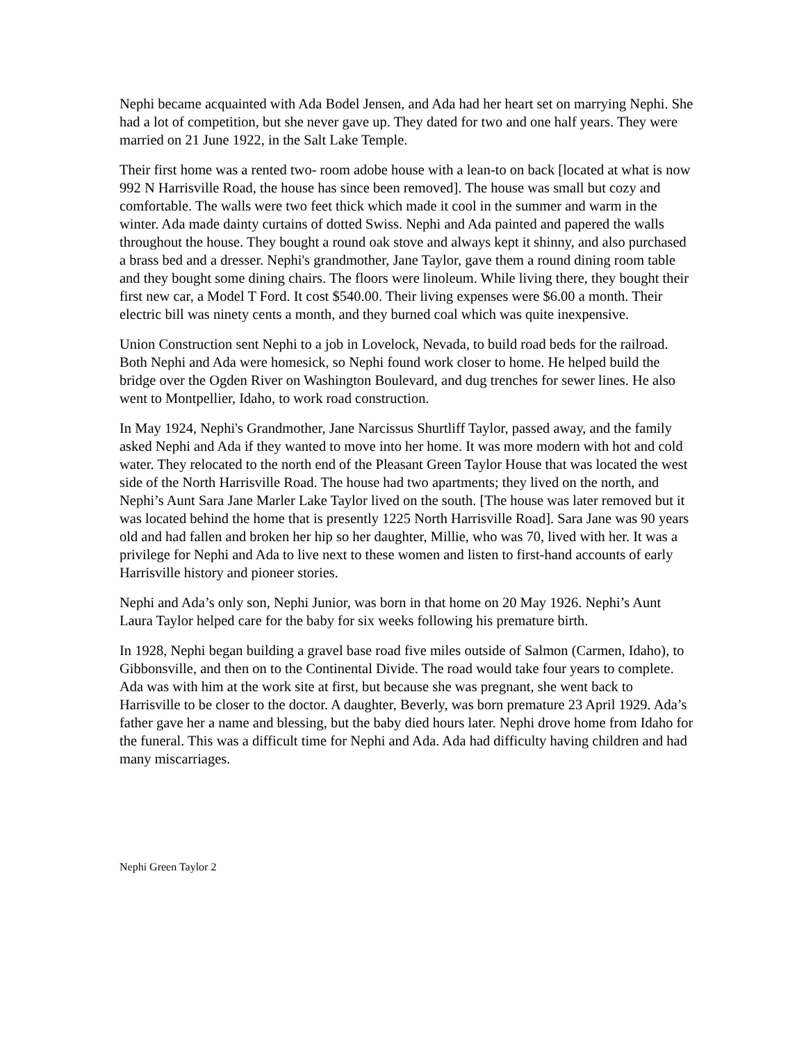Nephi became acquainted with Ada Bodel Jensen, and Ada had her heart set on marrying Nephi. She had a lot of competition, but she never gave up. They dated for two and one half years. They were married on 21 June 1922, in the Salt Lake Temple.
Their first home was a rented two- room adobe house with a lean-to on back [located at what is now 992 N Harrisville Road, the house has since been removed]. The house was small but cozy and comfortable. The walls were two feet thick which made it cool in the summer and warm in the winter. Ada made dainty curtains of dotted Swiss. Nephi and Ada painted and papered the walls throughout the house. They bought a round oak stove and always kept it shinny, and also purchased a brass bed and a dresser. Nephi's grandmother, Jane Taylor, gave them a round dining room table and they bought some dining chairs. The floors were linoleum. While living there, they bought their first new car, a Model T Ford. It cost $540.00. Their living expenses were $6.00 a month. Their electric bill was ninety cents a month, and they burned coal which was quite inexpensive.
Union Construction sent Nephi to a job in Lovelock, Nevada, to build road beds for the railroad. Both Nephi and Ada were homesick, so Nephi found work closer to home. He helped build the bridge over the Ogden River on Washington Boulevard, and dug trenches for sewer lines. He also went to Montpellier, Idaho, to work road construction.
In May 1924, Nephi's Grandmother, Jane Narcissus Shurtliff Taylor, passed away, and the family asked Nephi and Ada if they wanted to move into her home. It was more modern with hot and cold water. They relocated to the north end of the Pleasant Green Taylor House that was located the west side of the North Harrisville Road. The house had two apartments; they lived on the north, and Nephi’s Aunt Sara Jane Marler Lake Taylor lived on the south. [The house was later removed but it was located behind the home that is presently 1225 North Harrisville Road]. Sara Jane was 90 years old and had fallen and broken her hip so her daughter, Millie, who was 70, lived with her. It was a privilege for Nephi and Ada to live next to these women and listen to first-hand accounts of early Harrisville history and pioneer stories.
Nephi and Ada’s only son, Nephi Junior, was born in that home on 20 May 1926. Nephi’s Aunt Laura Taylor helped care for the baby for six weeks following his premature birth.
In 1928, Nephi began building a gravel base road five miles outside of Salmon (Carmen, Idaho), to Gibbonsville, and then on to the Continental Divide. The road would take four years to complete. Ada was with him at the work site at first, but because she was pregnant, she went back to Harrisville to be closer to the doctor. A daughter, Beverly, was born premature 23 April 1929. Ada’s father gave her a name and blessing, but the baby died hours later. Nephi drove home from Idaho for the funeral. This was a difficult time for Nephi and Ada. Ada had difficulty having children and had many miscarriages.
Nephi Green Taylor 2